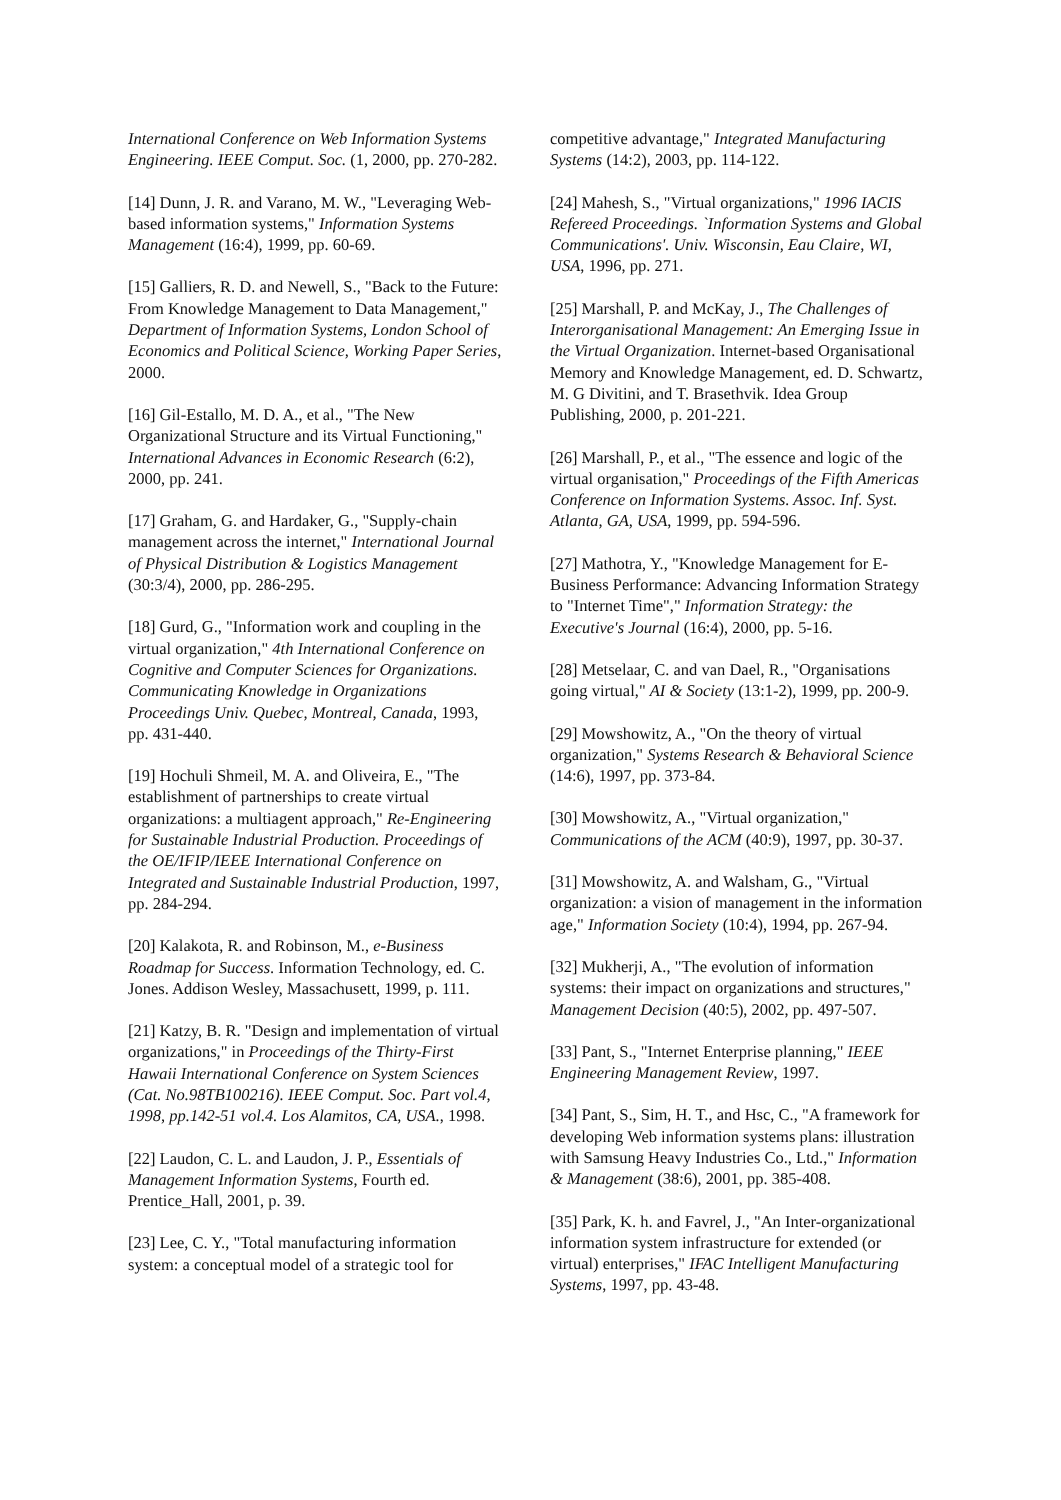International Conference on Web Information Systems Engineering. IEEE Comput. Soc. (1, 2000, pp. 270-282.
[14] Dunn, J. R. and Varano, M. W., "Leveraging Web-based information systems," Information Systems Management (16:4), 1999, pp. 60-69.
[15] Galliers, R. D. and Newell, S., "Back to the Future: From Knowledge Management to Data Management," Department of Information Systems, London School of Economics and Political Science, Working Paper Series, 2000.
[16] Gil-Estallo, M. D. A., et al., "The New Organizational Structure and its Virtual Functioning," International Advances in Economic Research (6:2), 2000, pp. 241.
[17] Graham, G. and Hardaker, G., "Supply-chain management across the internet," International Journal of Physical Distribution & Logistics Management (30:3/4), 2000, pp. 286-295.
[18] Gurd, G., "Information work and coupling in the virtual organization," 4th International Conference on Cognitive and Computer Sciences for Organizations. Communicating Knowledge in Organizations Proceedings Univ. Quebec, Montreal, Canada, 1993, pp. 431-440.
[19] Hochuli Shmeil, M. A. and Oliveira, E., "The establishment of partnerships to create virtual organizations: a multiagent approach," Re-Engineering for Sustainable Industrial Production. Proceedings of the OE/IFIP/IEEE International Conference on Integrated and Sustainable Industrial Production, 1997, pp. 284-294.
[20] Kalakota, R. and Robinson, M., e-Business Roadmap for Success. Information Technology, ed. C. Jones. Addison Wesley, Massachusett, 1999, p. 111.
[21] Katzy, B. R. "Design and implementation of virtual organizations," in Proceedings of the Thirty-First Hawaii International Conference on System Sciences (Cat. No.98TB100216). IEEE Comput. Soc. Part vol.4, 1998, pp.142-51 vol.4. Los Alamitos, CA, USA., 1998.
[22] Laudon, C. L. and Laudon, J. P., Essentials of Management Information Systems, Fourth ed. Prentice_Hall, 2001, p. 39.
[23] Lee, C. Y., "Total manufacturing information system: a conceptual model of a strategic tool for
competitive advantage," Integrated Manufacturing Systems (14:2), 2003, pp. 114-122.
[24] Mahesh, S., "Virtual organizations," 1996 IACIS Refereed Proceedings. `Information Systems and Global Communications'. Univ. Wisconsin, Eau Claire, WI, USA, 1996, pp. 271.
[25] Marshall, P. and McKay, J., The Challenges of Interorganisational Management: An Emerging Issue in the Virtual Organization. Internet-based Organisational Memory and Knowledge Management, ed. D. Schwartz, M. G Divitini, and T. Brasethvik. Idea Group Publishing, 2000, p. 201-221.
[26] Marshall, P., et al., "The essence and logic of the virtual organisation," Proceedings of the Fifth Americas Conference on Information Systems. Assoc. Inf. Syst. Atlanta, GA, USA, 1999, pp. 594-596.
[27] Mathotra, Y., "Knowledge Management for E-Business Performance: Advancing Information Strategy to "Internet Time"," Information Strategy: the Executive's Journal (16:4), 2000, pp. 5-16.
[28] Metselaar, C. and van Dael, R., "Organisations going virtual," AI & Society (13:1-2), 1999, pp. 200-9.
[29] Mowshowitz, A., "On the theory of virtual organization," Systems Research & Behavioral Science (14:6), 1997, pp. 373-84.
[30] Mowshowitz, A., "Virtual organization," Communications of the ACM (40:9), 1997, pp. 30-37.
[31] Mowshowitz, A. and Walsham, G., "Virtual organization: a vision of management in the information age," Information Society (10:4), 1994, pp. 267-94.
[32] Mukherji, A., "The evolution of information systems: their impact on organizations and structures," Management Decision (40:5), 2002, pp. 497-507.
[33] Pant, S., "Internet Enterprise planning," IEEE Engineering Management Review, 1997.
[34] Pant, S., Sim, H. T., and Hsc, C., "A framework for developing Web information systems plans: illustration with Samsung Heavy Industries Co., Ltd.," Information & Management (38:6), 2001, pp. 385-408.
[35] Park, K. h. and Favrel, J., "An Inter-organizational information system infrastructure for extended (or virtual) enterprises," IFAC Intelligent Manufacturing Systems, 1997, pp. 43-48.